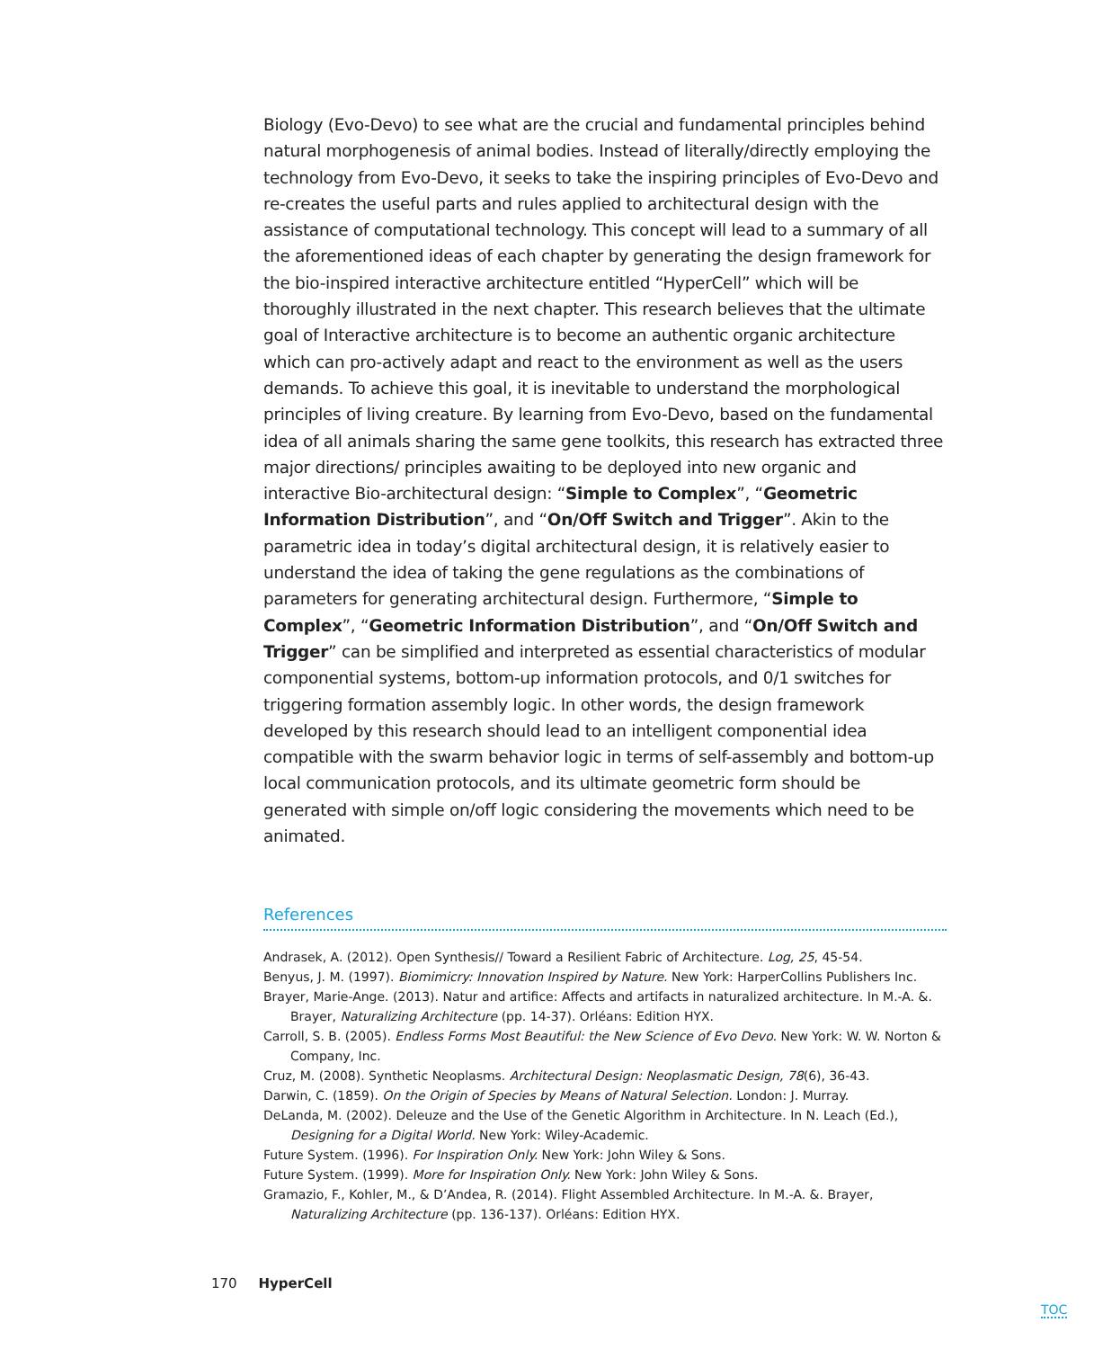Biology (Evo-Devo) to see what are the crucial and fundamental principles behind natural morphogenesis of animal bodies. Instead of literally/directly employing the technology from Evo-Devo, it seeks to take the inspiring principles of Evo-Devo and re-creates the useful parts and rules applied to architectural design with the assistance of computational technology. This concept will lead to a summary of all the aforementioned ideas of each chapter by generating the design framework for the bio-inspired interactive architecture entitled “HyperCell” which will be thoroughly illustrated in the next chapter. This research believes that the ultimate goal of Interactive architecture is to become an authentic organic architecture which can pro-actively adapt and react to the environment as well as the users demands. To achieve this goal, it is inevitable to understand the morphological principles of living creature. By learning from Evo-Devo, based on the fundamental idea of all animals sharing the same gene toolkits, this research has extracted three major directions/ principles awaiting to be deployed into new organic and interactive Bio-architectural design: “Simple to Complex”, “Geometric Information Distribution”, and “On/Off Switch and Trigger”. Akin to the parametric idea in today’s digital architectural design, it is relatively easier to understand the idea of taking the gene regulations as the combinations of parameters for generating architectural design. Furthermore, “Simple to Complex”, “Geometric Information Distribution”, and “On/Off Switch and Trigger” can be simplified and interpreted as essential characteristics of modular componential systems, bottom-up information protocols, and 0/1 switches for triggering formation assembly logic. In other words, the design framework developed by this research should lead to an intelligent componential idea compatible with the swarm behavior logic in terms of self-assembly and bottom-up local communication protocols, and its ultimate geometric form should be generated with simple on/off logic considering the movements which need to be animated.
References
Andrasek, A. (2012). Open Synthesis// Toward a Resilient Fabric of Architecture. Log, 25, 45-54.
Benyus, J. M. (1997). Biomimicry: Innovation Inspired by Nature. New York: HarperCollins Publishers Inc.
Brayer, Marie-Ange. (2013). Natur and artifice: Affects and artifacts in naturalized architecture. In M.-A. &. Brayer, Naturalizing Architecture (pp. 14-37). Orléans: Edition HYX.
Carroll, S. B. (2005). Endless Forms Most Beautiful: the New Science of Evo Devo. New York: W. W. Norton & Company, Inc.
Cruz, M. (2008). Synthetic Neoplasms. Architectural Design: Neoplasmatic Design, 78(6), 36-43.
Darwin, C. (1859). On the Origin of Species by Means of Natural Selection. London: J. Murray.
DeLanda, M. (2002). Deleuze and the Use of the Genetic Algorithm in Architecture. In N. Leach (Ed.), Designing for a Digital World. New York: Wiley-Academic.
Future System. (1996). For Inspiration Only. New York: John Wiley & Sons.
Future System. (1999). More for Inspiration Only. New York: John Wiley & Sons.
Gramazio, F., Kohler, M., & D’Andea, R. (2014). Flight Assembled Architecture. In M.-A. &. Brayer, Naturalizing Architecture (pp. 136-137). Orléans: Edition HYX.
170 HyperCell
TOC